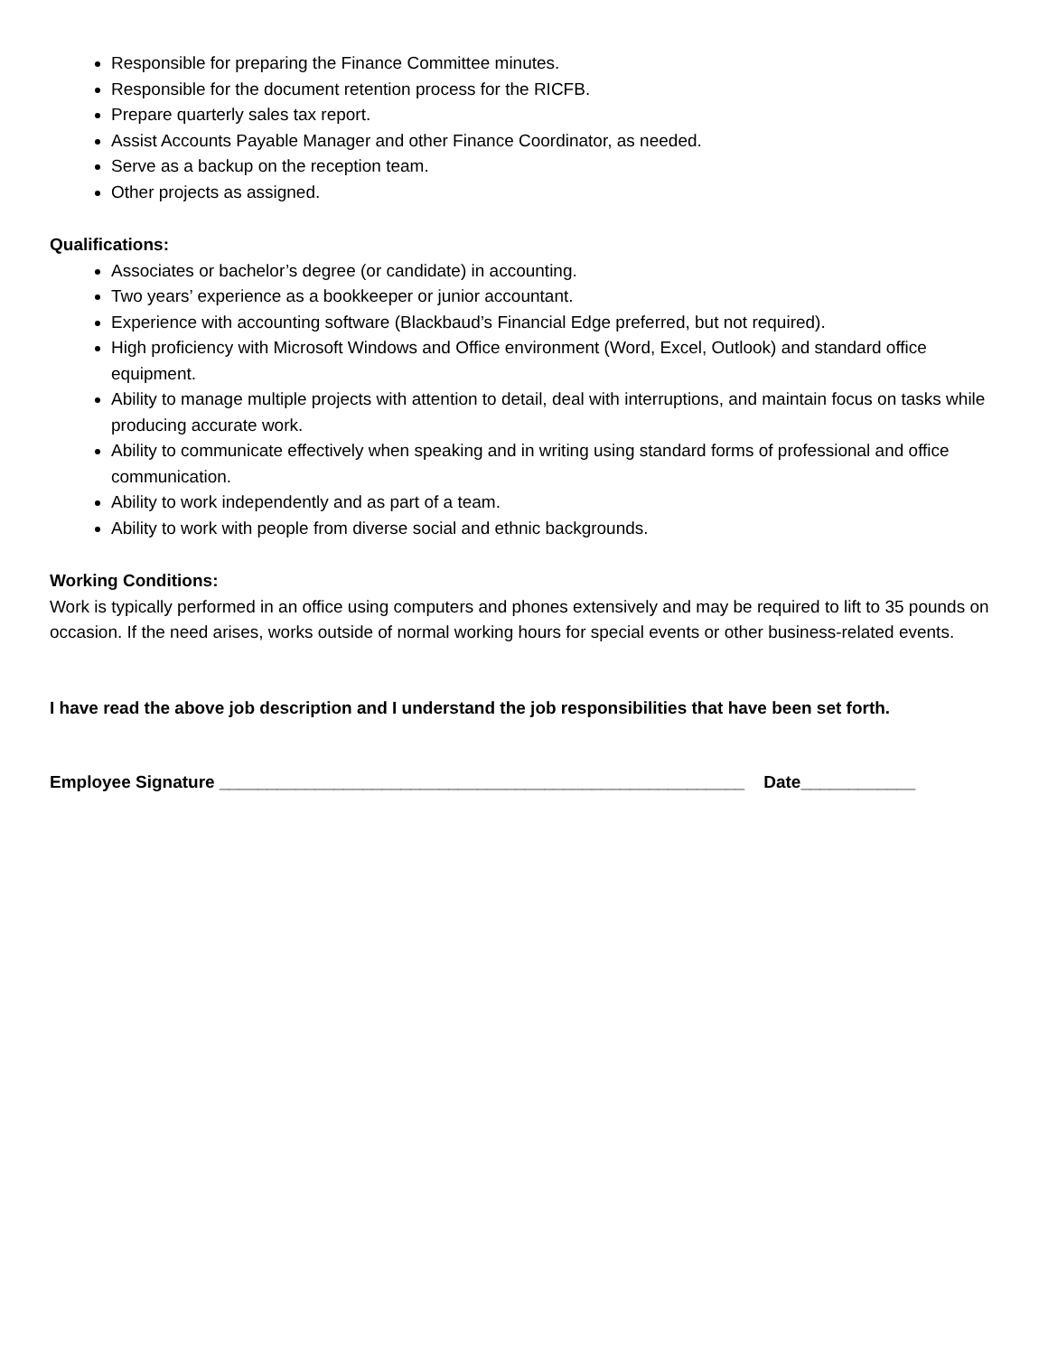Responsible for preparing the Finance Committee minutes.
Responsible for the document retention process for the RICFB.
Prepare quarterly sales tax report.
Assist Accounts Payable Manager and other Finance Coordinator, as needed.
Serve as a backup on the reception team.
Other projects as assigned.
Qualifications:
Associates or bachelor’s degree (or candidate) in accounting.
Two years’ experience as a bookkeeper or junior accountant.
Experience with accounting software (Blackbaud’s Financial Edge preferred, but not required).
High proficiency with Microsoft Windows and Office environment (Word, Excel, Outlook) and standard office equipment.
Ability to manage multiple projects with attention to detail, deal with interruptions, and maintain focus on tasks while producing accurate work.
Ability to communicate effectively when speaking and in writing using standard forms of professional and office communication.
Ability to work independently and as part of a team.
Ability to work with people from diverse social and ethnic backgrounds.
Working Conditions:
Work is typically performed in an office using computers and phones extensively and may be required to lift to 35 pounds on occasion. If the need arises, works outside of normal working hours for special events or other business-related events.
I have read the above job description and I understand the job responsibilities that have been set forth.
Employee Signature _______________________________________________________ Date____________